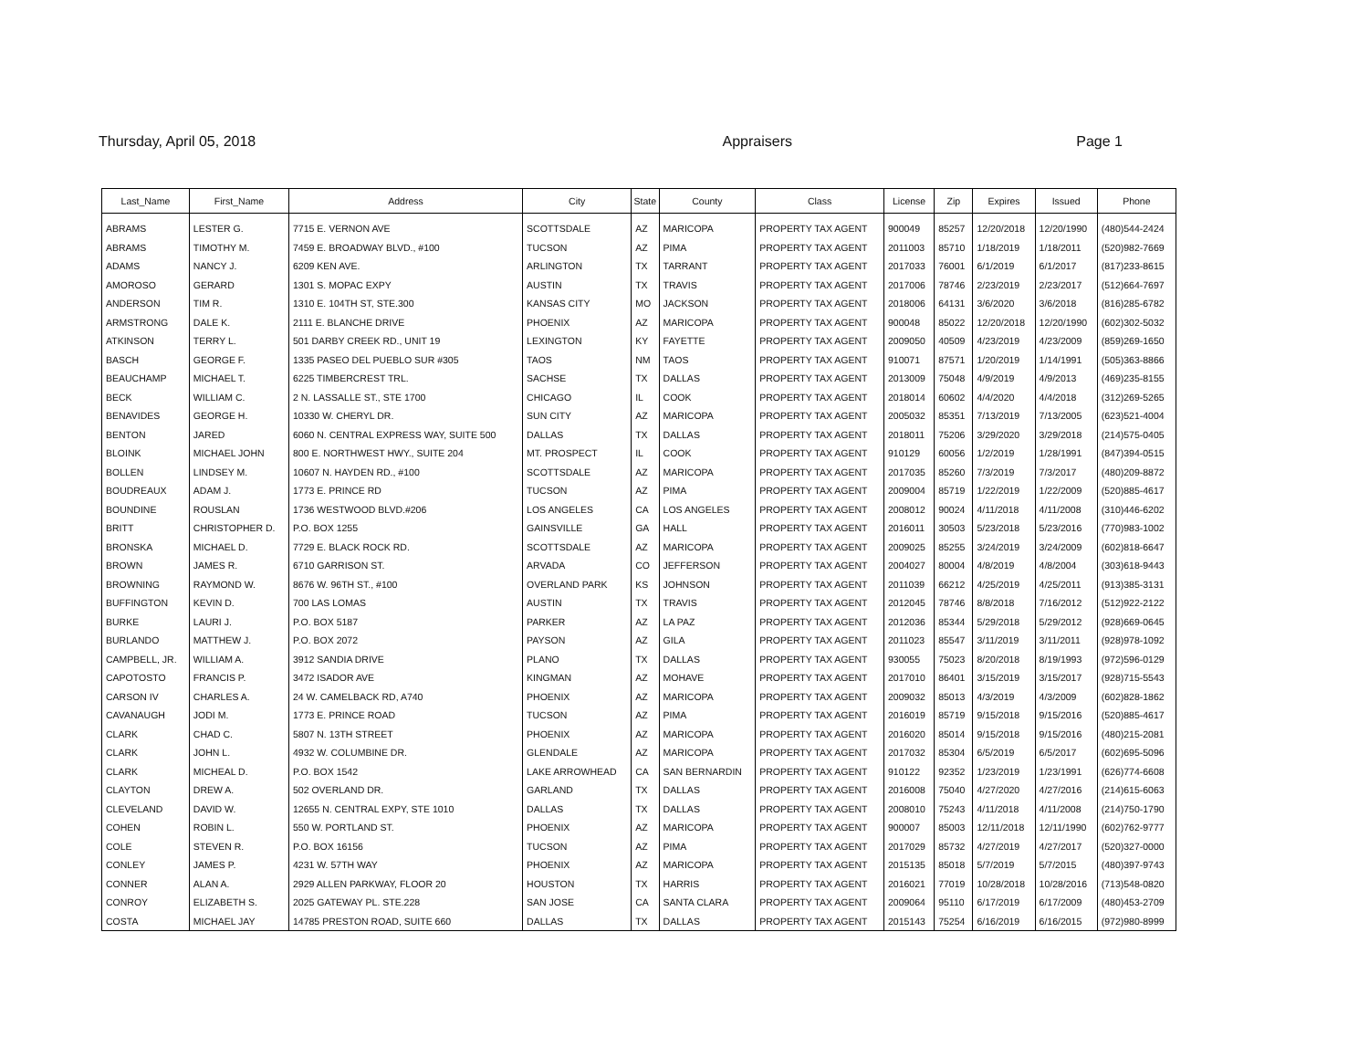Thursday, April 05, 2018 Appraisers Page 1
| Last_Name | First_Name | Address | City | State | County | Class | License | Zip | Expires | Issued | Phone |
| --- | --- | --- | --- | --- | --- | --- | --- | --- | --- | --- | --- |
| ABRAMS | LESTER G. | 7715 E. VERNON AVE | SCOTTSDALE | AZ | MARICOPA | PROPERTY TAX AGENT | 900049 | 85257 | 12/20/2018 | 12/20/1990 | (480)544-2424 |
| ABRAMS | TIMOTHY M. | 7459 E. BROADWAY BLVD., #100 | TUCSON | AZ | PIMA | PROPERTY TAX AGENT | 2011003 | 85710 | 1/18/2019 | 1/18/2011 | (520)982-7669 |
| ADAMS | NANCY J. | 6209 KEN AVE. | ARLINGTON | TX | TARRANT | PROPERTY TAX AGENT | 2017033 | 76001 | 6/1/2019 | 6/1/2017 | (817)233-8615 |
| AMOROSO | GERARD | 1301 S. MOPAC EXPY | AUSTIN | TX | TRAVIS | PROPERTY TAX AGENT | 2017006 | 78746 | 2/23/2019 | 2/23/2017 | (512)664-7697 |
| ANDERSON | TIM R. | 1310 E. 104TH ST, STE.300 | KANSAS CITY | MO | JACKSON | PROPERTY TAX AGENT | 2018006 | 64131 | 3/6/2020 | 3/6/2018 | (816)285-6782 |
| ARMSTRONG | DALE K. | 2111 E. BLANCHE DRIVE | PHOENIX | AZ | MARICOPA | PROPERTY TAX AGENT | 900048 | 85022 | 12/20/2018 | 12/20/1990 | (602)302-5032 |
| ATKINSON | TERRY L. | 501 DARBY CREEK RD., UNIT 19 | LEXINGTON | KY | FAYETTE | PROPERTY TAX AGENT | 2009050 | 40509 | 4/23/2019 | 4/23/2009 | (859)269-1650 |
| BASCH | GEORGE F. | 1335 PASEO DEL PUEBLO SUR #305 | TAOS | NM | TAOS | PROPERTY TAX AGENT | 910071 | 87571 | 1/20/2019 | 1/14/1991 | (505)363-8866 |
| BEAUCHAMP | MICHAEL T. | 6225 TIMBERCREST TRL. | SACHSE | TX | DALLAS | PROPERTY TAX AGENT | 2013009 | 75048 | 4/9/2019 | 4/9/2013 | (469)235-8155 |
| BECK | WILLIAM C. | 2 N. LASSALLE ST., STE 1700 | CHICAGO | IL | COOK | PROPERTY TAX AGENT | 2018014 | 60602 | 4/4/2020 | 4/4/2018 | (312)269-5265 |
| BENAVIDES | GEORGE H. | 10330 W. CHERYL DR. | SUN CITY | AZ | MARICOPA | PROPERTY TAX AGENT | 2005032 | 85351 | 7/13/2019 | 7/13/2005 | (623)521-4004 |
| BENTON | JARED | 6060 N. CENTRAL EXPRESS WAY, SUITE 500 | DALLAS | TX | DALLAS | PROPERTY TAX AGENT | 2018011 | 75206 | 3/29/2020 | 3/29/2018 | (214)575-0405 |
| BLOINK | MICHAEL JOHN | 800 E. NORTHWEST HWY., SUITE 204 | MT. PROSPECT | IL | COOK | PROPERTY TAX AGENT | 910129 | 60056 | 1/2/2019 | 1/28/1991 | (847)394-0515 |
| BOLLEN | LINDSEY M. | 10607 N. HAYDEN RD., #100 | SCOTTSDALE | AZ | MARICOPA | PROPERTY TAX AGENT | 2017035 | 85260 | 7/3/2019 | 7/3/2017 | (480)209-8872 |
| BOUDREAUX | ADAM J. | 1773 E. PRINCE RD | TUCSON | AZ | PIMA | PROPERTY TAX AGENT | 2009004 | 85719 | 1/22/2019 | 1/22/2009 | (520)885-4617 |
| BOUNDINE | ROUSLAN | 1736 WESTWOOD BLVD.#206 | LOS ANGELES | CA | LOS ANGELES | PROPERTY TAX AGENT | 2008012 | 90024 | 4/11/2018 | 4/11/2008 | (310)446-6202 |
| BRITT | CHRISTOPHER D. | P.O. BOX 1255 | GAINSVILLE | GA | HALL | PROPERTY TAX AGENT | 2016011 | 30503 | 5/23/2018 | 5/23/2016 | (770)983-1002 |
| BRONSKA | MICHAEL D. | 7729 E. BLACK ROCK RD. | SCOTTSDALE | AZ | MARICOPA | PROPERTY TAX AGENT | 2009025 | 85255 | 3/24/2019 | 3/24/2009 | (602)818-6647 |
| BROWN | JAMES R. | 6710 GARRISON ST. | ARVADA | CO | JEFFERSON | PROPERTY TAX AGENT | 2004027 | 80004 | 4/8/2019 | 4/8/2004 | (303)618-9443 |
| BROWNING | RAYMOND W. | 8676 W. 96TH ST., #100 | OVERLAND PARK | KS | JOHNSON | PROPERTY TAX AGENT | 2011039 | 66212 | 4/25/2019 | 4/25/2011 | (913)385-3131 |
| BUFFINGTON | KEVIN D. | 700 LAS LOMAS | AUSTIN | TX | TRAVIS | PROPERTY TAX AGENT | 2012045 | 78746 | 8/8/2018 | 7/16/2012 | (512)922-2122 |
| BURKE | LAURI J. | P.O. BOX 5187 | PARKER | AZ | LA PAZ | PROPERTY TAX AGENT | 2012036 | 85344 | 5/29/2018 | 5/29/2012 | (928)669-0645 |
| BURLANDO | MATTHEW J. | P.O. BOX 2072 | PAYSON | AZ | GILA | PROPERTY TAX AGENT | 2011023 | 85547 | 3/11/2019 | 3/11/2011 | (928)978-1092 |
| CAMPBELL, JR. | WILLIAM A. | 3912 SANDIA DRIVE | PLANO | TX | DALLAS | PROPERTY TAX AGENT | 930055 | 75023 | 8/20/2018 | 8/19/1993 | (972)596-0129 |
| CAPOTOSTO | FRANCIS P. | 3472 ISADOR AVE | KINGMAN | AZ | MOHAVE | PROPERTY TAX AGENT | 2017010 | 86401 | 3/15/2019 | 3/15/2017 | (928)715-5543 |
| CARSON IV | CHARLES A. | 24 W. CAMELBACK RD, A740 | PHOENIX | AZ | MARICOPA | PROPERTY TAX AGENT | 2009032 | 85013 | 4/3/2019 | 4/3/2009 | (602)828-1862 |
| CAVANAUGH | JODI M. | 1773 E. PRINCE ROAD | TUCSON | AZ | PIMA | PROPERTY TAX AGENT | 2016019 | 85719 | 9/15/2018 | 9/15/2016 | (520)885-4617 |
| CLARK | CHAD C. | 5807 N. 13TH STREET | PHOENIX | AZ | MARICOPA | PROPERTY TAX AGENT | 2016020 | 85014 | 9/15/2018 | 9/15/2016 | (480)215-2081 |
| CLARK | JOHN L. | 4932 W. COLUMBINE DR. | GLENDALE | AZ | MARICOPA | PROPERTY TAX AGENT | 2017032 | 85304 | 6/5/2019 | 6/5/2017 | (602)695-5096 |
| CLARK | MICHEAL D. | P.O. BOX 1542 | LAKE ARROWHEAD | CA | SAN BERNARDIN | PROPERTY TAX AGENT | 910122 | 92352 | 1/23/2019 | 1/23/1991 | (626)774-6608 |
| CLAYTON | DREW A. | 502 OVERLAND DR. | GARLAND | TX | DALLAS | PROPERTY TAX AGENT | 2016008 | 75040 | 4/27/2020 | 4/27/2016 | (214)615-6063 |
| CLEVELAND | DAVID W. | 12655 N. CENTRAL EXPY, STE 1010 | DALLAS | TX | DALLAS | PROPERTY TAX AGENT | 2008010 | 75243 | 4/11/2018 | 4/11/2008 | (214)750-1790 |
| COHEN | ROBIN L. | 550 W. PORTLAND ST. | PHOENIX | AZ | MARICOPA | PROPERTY TAX AGENT | 900007 | 85003 | 12/11/2018 | 12/11/1990 | (602)762-9777 |
| COLE | STEVEN R. | P.O. BOX 16156 | TUCSON | AZ | PIMA | PROPERTY TAX AGENT | 2017029 | 85732 | 4/27/2019 | 4/27/2017 | (520)327-0000 |
| CONLEY | JAMES P. | 4231 W. 57TH WAY | PHOENIX | AZ | MARICOPA | PROPERTY TAX AGENT | 2015135 | 85018 | 5/7/2019 | 5/7/2015 | (480)397-9743 |
| CONNER | ALAN A. | 2929 ALLEN PARKWAY, FLOOR 20 | HOUSTON | TX | HARRIS | PROPERTY TAX AGENT | 2016021 | 77019 | 10/28/2018 | 10/28/2016 | (713)548-0820 |
| CONROY | ELIZABETH S. | 2025 GATEWAY PL. STE.228 | SAN JOSE | CA | SANTA CLARA | PROPERTY TAX AGENT | 2009064 | 95110 | 6/17/2019 | 6/17/2009 | (480)453-2709 |
| COSTA | MICHAEL JAY | 14785 PRESTON ROAD, SUITE 660 | DALLAS | TX | DALLAS | PROPERTY TAX AGENT | 2015143 | 75254 | 6/16/2019 | 6/16/2015 | (972)980-8999 |